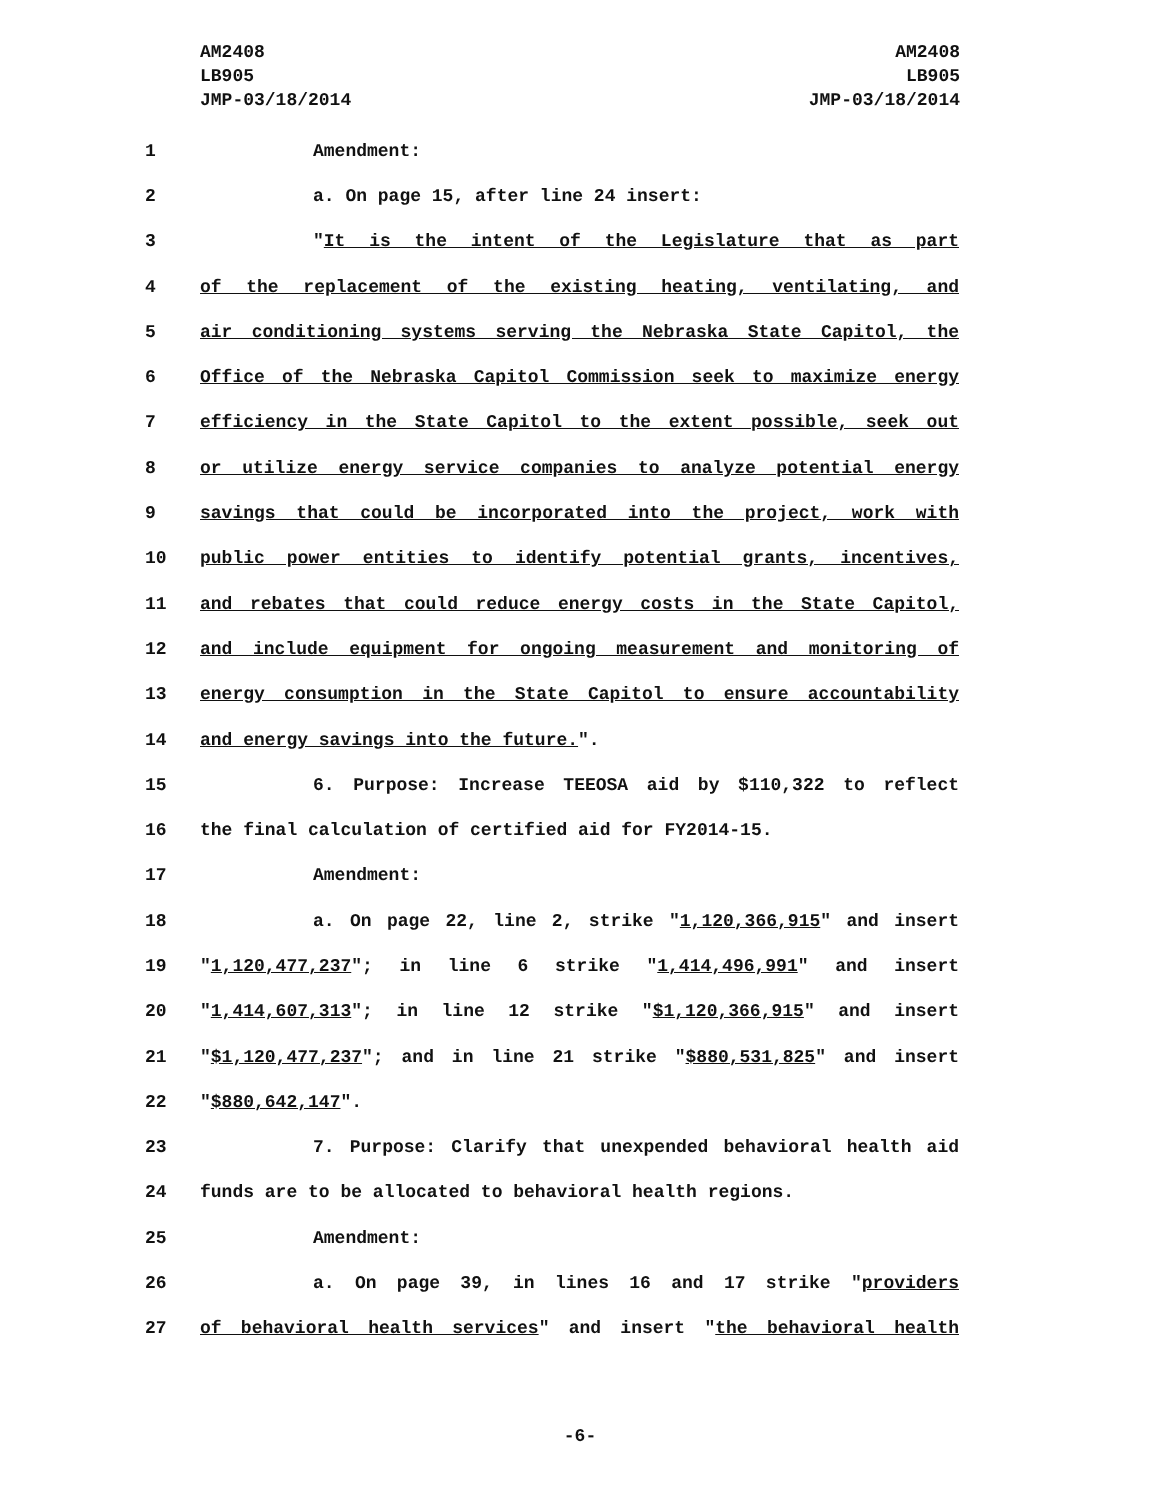AM2408
LB905
JMP-03/18/2014
AM2408
LB905
JMP-03/18/2014
1 Amendment:
2 a. On page 15, after line 24 insert:
3 "It is the intent of the Legislature that as part
4 of the replacement of the existing heating, ventilating, and
5 air conditioning systems serving the Nebraska State Capitol, the
6 Office of the Nebraska Capitol Commission seek to maximize energy
7 efficiency in the State Capitol to the extent possible, seek out
8 or utilize energy service companies to analyze potential energy
9 savings that could be incorporated into the project, work with
10 public power entities to identify potential grants, incentives,
11 and rebates that could reduce energy costs in the State Capitol,
12 and include equipment for ongoing measurement and monitoring of
13 energy consumption in the State Capitol to ensure accountability
14 and energy savings into the future.".
15 6. Purpose: Increase TEEOSA aid by $110,322 to reflect
16 the final calculation of certified aid for FY2014-15.
17 Amendment:
18 a. On page 22, line 2, strike "1,120,366,915" and insert
19 "1,120,477,237"; in line 6 strike "1,414,496,991" and insert
20 "1,414,607,313"; in line 12 strike "$1,120,366,915" and insert
21 "$1,120,477,237"; and in line 21 strike "$880,531,825" and insert
22 "$880,642,147".
23 7. Purpose: Clarify that unexpended behavioral health aid
24 funds are to be allocated to behavioral health regions.
25 Amendment:
26 a. On page 39, in lines 16 and 17 strike "providers
27 of behavioral health services" and insert "the behavioral health
-6-